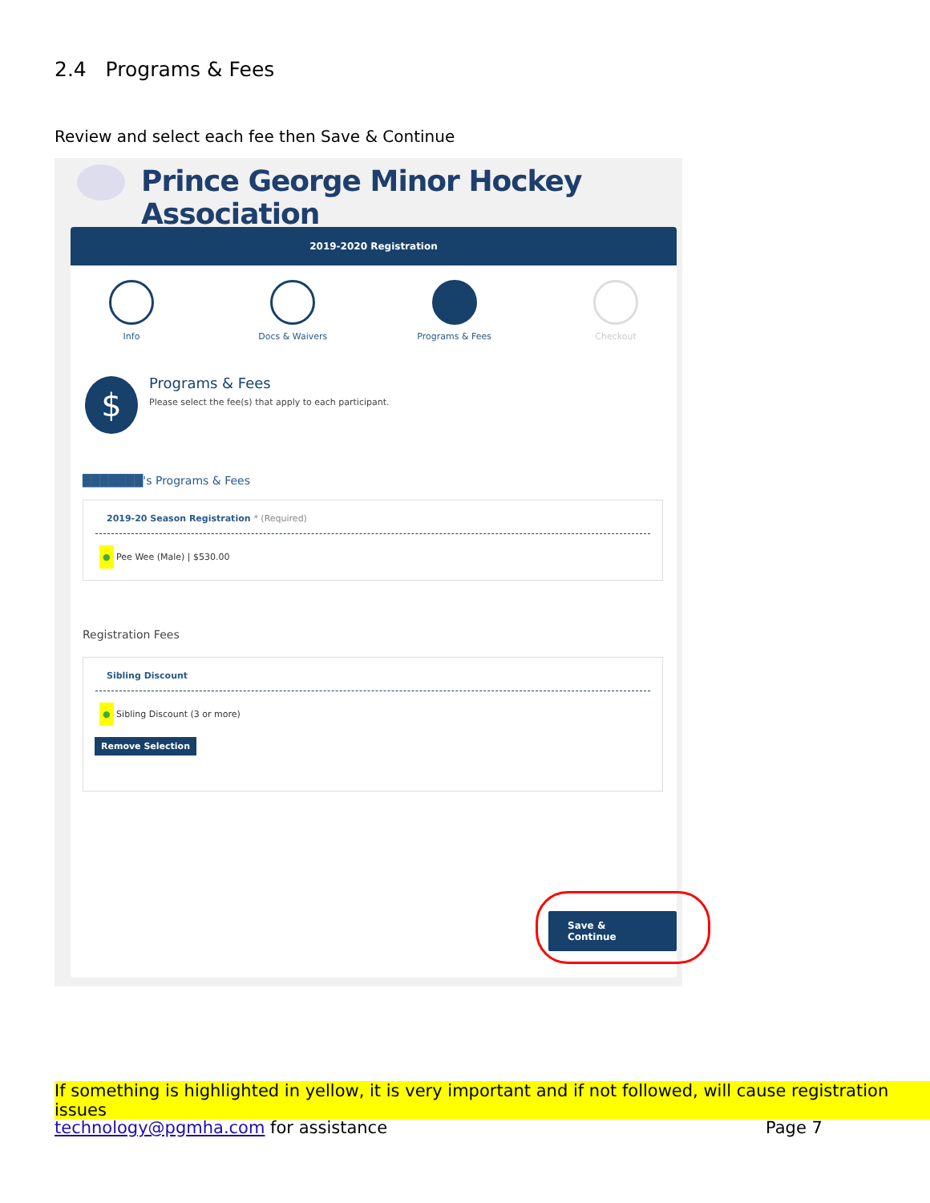2.4 Programs & Fees
Review and select each fee then Save & Continue
Prince George Minor Hockey Association
2019-2020 Registration
Info Docs & Waivers Programs & Fees Checkout
Programs & Fees
Please select the fee(s) that apply to each participant.
$
███████'s Programs & Fees
2019-20 Season Registration * (Required)
● Pee Wee (Male) | $530.00
Registration Fees
Sibling Discount
● Sibling Discount (3 or more)
Remove Selection
Save & Continue
If something is highlighted in yellow, it is very important and if not followed, will cause registration issues
technology@pgmha.com for assistance
Page 7